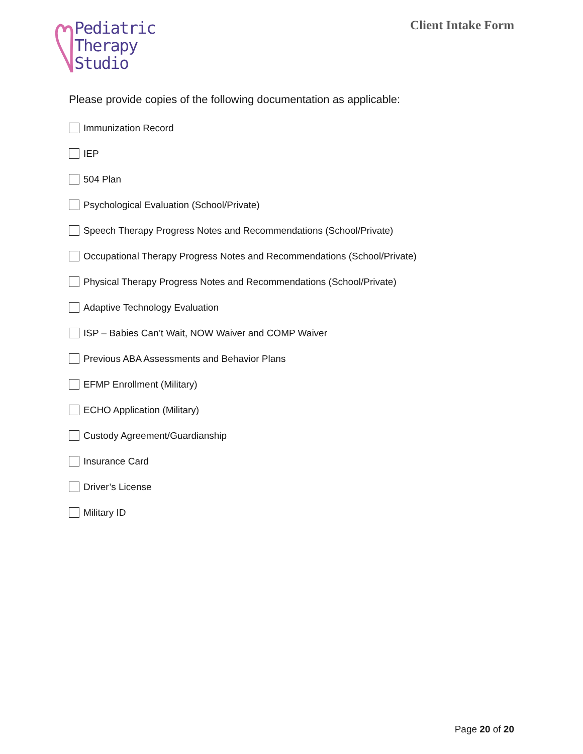Pediatric
Therapy
Studio
Client Intake Form
Please provide copies of the following documentation as applicable:
Immunization Record
IEP
504 Plan
Psychological Evaluation (School/Private)
Speech Therapy Progress Notes and Recommendations (School/Private)
Occupational Therapy Progress Notes and Recommendations (School/Private)
Physical Therapy Progress Notes and Recommendations (School/Private)
Adaptive Technology Evaluation
ISP – Babies Can’t Wait, NOW Waiver and COMP Waiver
Previous ABA Assessments and Behavior Plans
EFMP Enrollment (Military)
ECHO Application (Military)
Custody Agreement/Guardianship
Insurance Card
Driver’s License
Military ID
Page 20 of 20